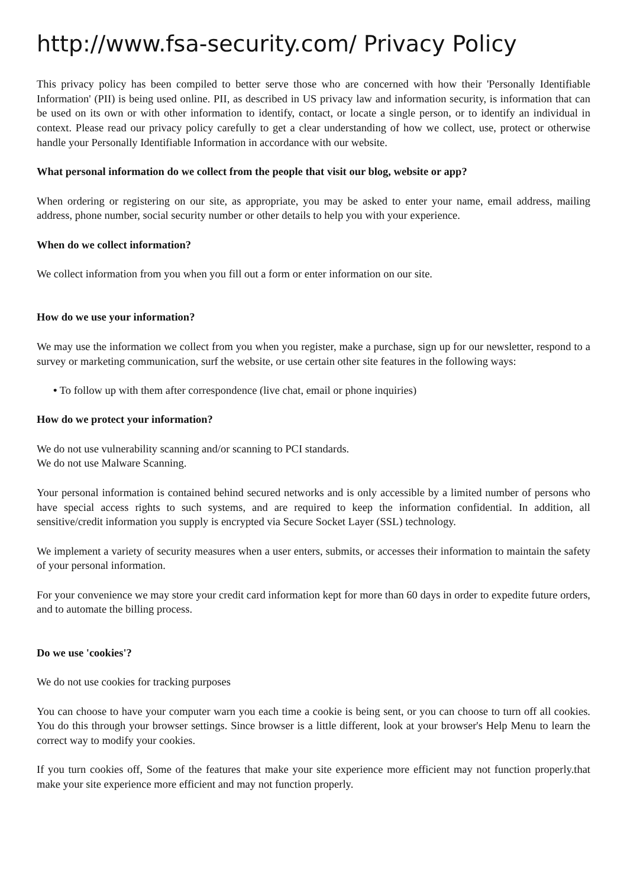http://www.fsa-security.com/ Privacy Policy
This privacy policy has been compiled to better serve those who are concerned with how their 'Personally Identifiable Information' (PII) is being used online. PII, as described in US privacy law and information security, is information that can be used on its own or with other information to identify, contact, or locate a single person, or to identify an individual in context. Please read our privacy policy carefully to get a clear understanding of how we collect, use, protect or otherwise handle your Personally Identifiable Information in accordance with our website.
What personal information do we collect from the people that visit our blog, website or app?
When ordering or registering on our site, as appropriate, you may be asked to enter your name, email address, mailing address, phone number, social security number or other details to help you with your experience.
When do we collect information?
We collect information from you when you fill out a form or enter information on our site.
How do we use your information?
We may use the information we collect from you when you register, make a purchase, sign up for our newsletter, respond to a survey or marketing communication, surf the website, or use certain other site features in the following ways:
• To follow up with them after correspondence (live chat, email or phone inquiries)
How do we protect your information?
We do not use vulnerability scanning and/or scanning to PCI standards.
We do not use Malware Scanning.
Your personal information is contained behind secured networks and is only accessible by a limited number of persons who have special access rights to such systems, and are required to keep the information confidential. In addition, all sensitive/credit information you supply is encrypted via Secure Socket Layer (SSL) technology.
We implement a variety of security measures when a user enters, submits, or accesses their information to maintain the safety of your personal information.
For your convenience we may store your credit card information kept for more than 60 days in order to expedite future orders, and to automate the billing process.
Do we use 'cookies'?
We do not use cookies for tracking purposes
You can choose to have your computer warn you each time a cookie is being sent, or you can choose to turn off all cookies. You do this through your browser settings. Since browser is a little different, look at your browser's Help Menu to learn the correct way to modify your cookies.
If you turn cookies off, Some of the features that make your site experience more efficient may not function properly.that make your site experience more efficient and may not function properly.